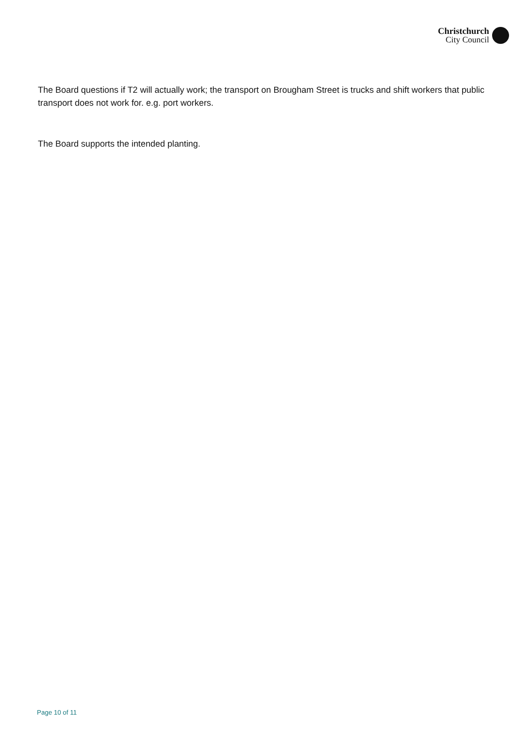Christchurch
City Council
The Board questions if T2 will actually work; the transport on Brougham Street is trucks and shift workers that public transport does not work for. e.g. port workers.
The Board supports the intended planting.
Page 10 of 11